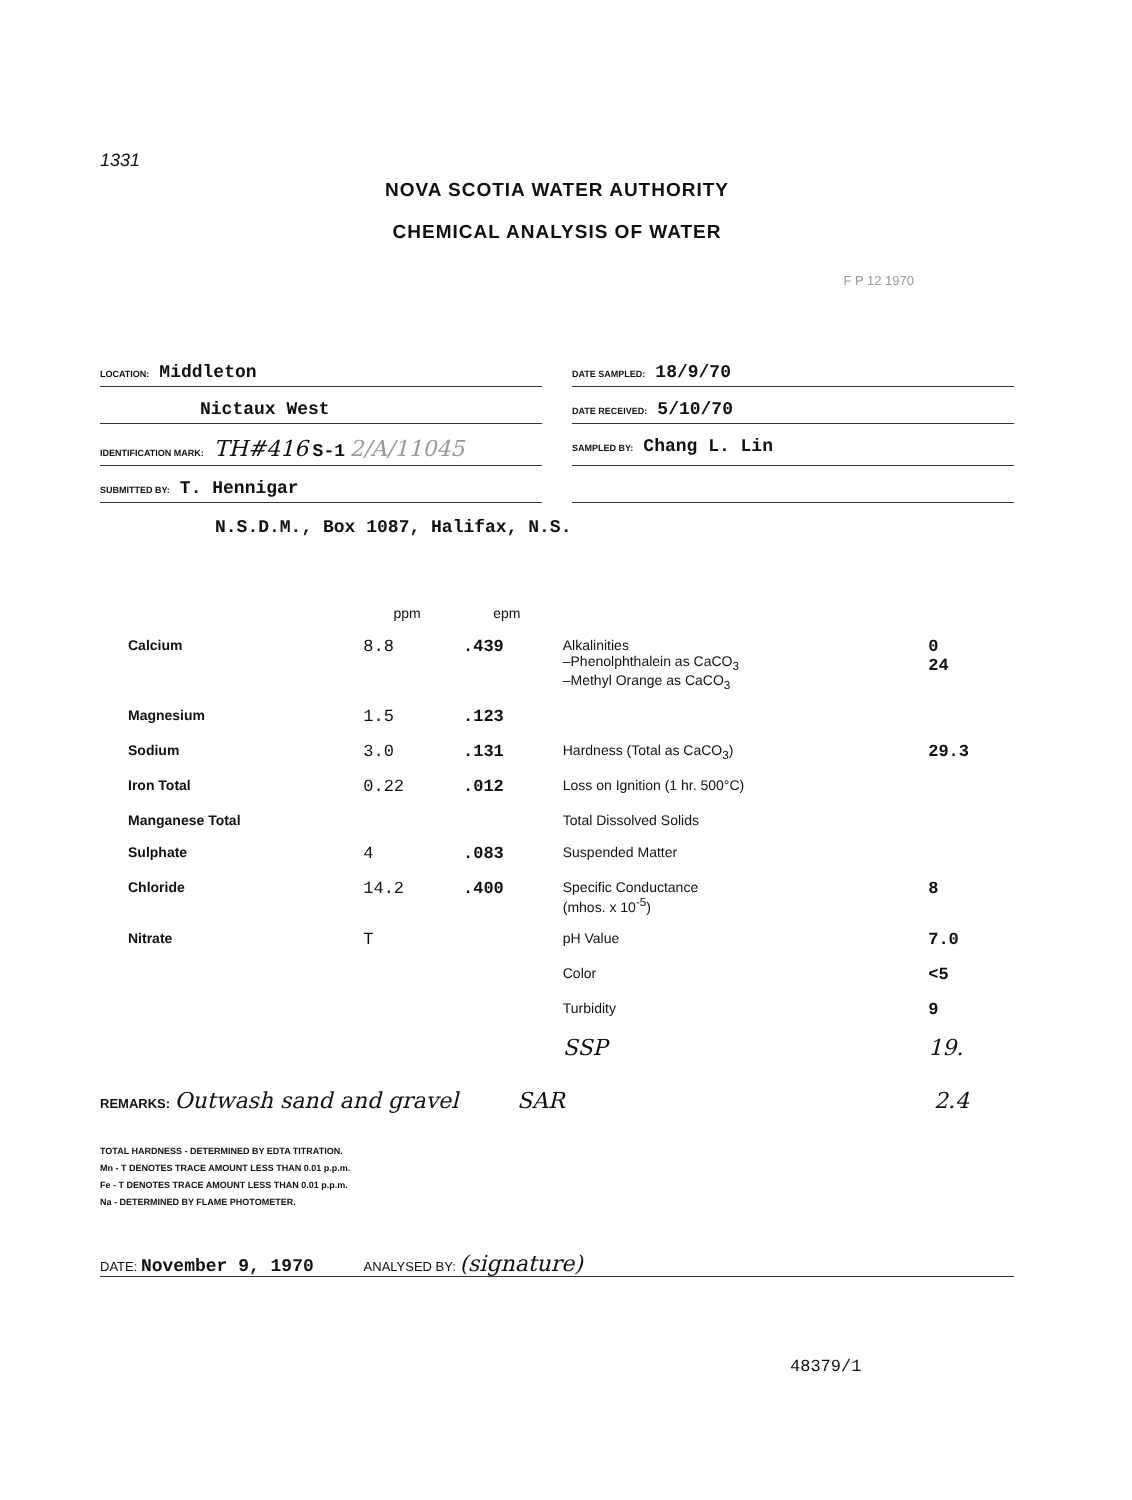1331
NOVA SCOTIA WATER AUTHORITY
CHEMICAL ANALYSIS OF WATER
F P 12 1970
LOCATION: Middleton
DATE SAMPLED: 18/9/70
Nictaux West
DATE RECEIVED: 5/10/70
IDENTIFICATION MARK: TH#416 S-1 2/A/11045
SAMPLED BY: Chang L. Lin
SUBMITTED BY: T. Hennigar
N.S.D.M., Box 1087, Halifax, N.S.
| | ppm | epm | | |
| --- | --- | --- | --- | --- |
| Calcium | 8.8 | .439 | Alkalinities –Phenolphthalein as CaCO<sub>3</sub> –Methyl Orange as CaCO<sub>3</sub> | 0 24 |
| Magnesium | 1.5 | .123 | | |
| Sodium | 3.0 | .131 | Hardness (Total as CaCO<sub>3</sub>) | 29.3 |
| Iron Total | 0.22 | .012 | Loss on Ignition (1 hr. 500°C) | |
| Manganese Total | | | Total Dissolved Solids | |
| Sulphate | 4 | .083 | Suspended Matter | |
| Chloride | 14.2 | .400 | Specific Conductance (mhos. x 10<sup>-5</sup>) | 8 |
| Nitrate | T | | pH Value | 7.0 |
| | | | Color | <5 |
| | | | Turbidity | 9 |
| | | | SSP | 19. |
REMARKS: Outwash sand and gravel
SAR 2.4
TOTAL HARDNESS - DETERMINED BY EDTA TITRATION.
Mn - T DENOTES TRACE AMOUNT LESS THAN 0.01 p.p.m.
Fe - T DENOTES TRACE AMOUNT LESS THAN 0.01 p.p.m.
Na - DETERMINED BY FLAME PHOTOMETER.
DATE: November 9, 1970 ANALYSED BY: (signature)
48379/1